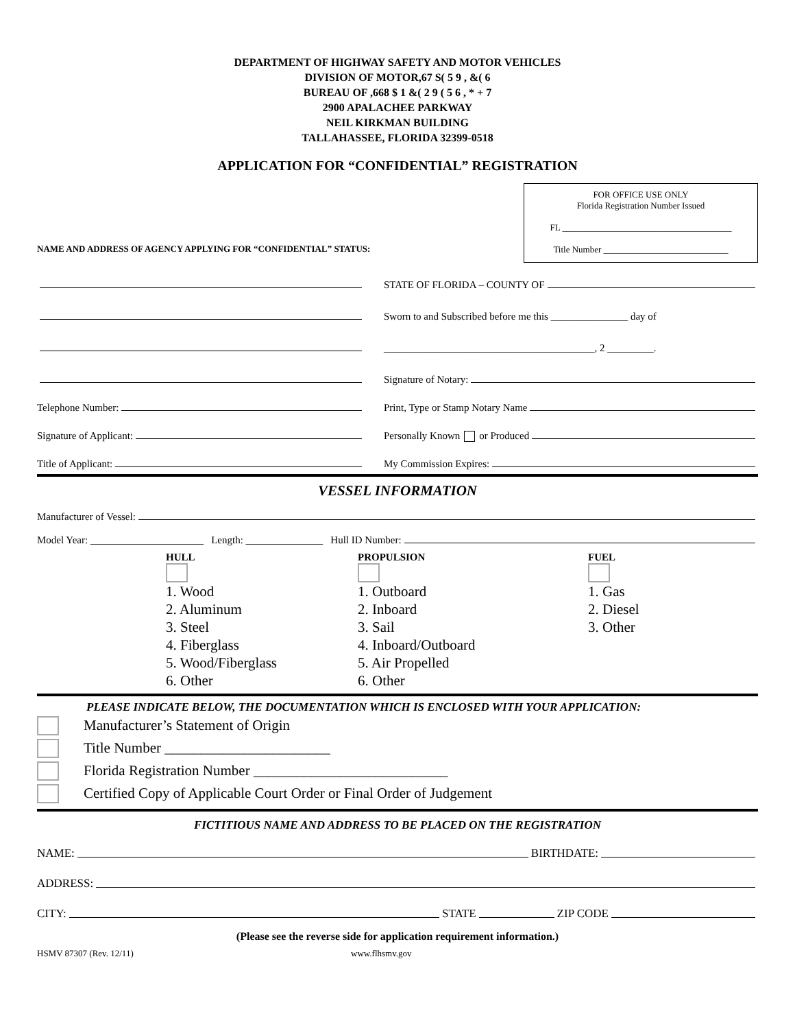DEPARTMENT OF HIGHWAY SAFETY AND MOTOR VEHICLES
DIVISION OF MOTOR,67 S( 5 9 , &( 6
BUREAU OF ,668 $ 1 &( 2 9 ( 5 6 , * + 7
2900 APALACHEE PARKWAY
NEIL KIRKMAN BUILDING
TALLAHASSEE, FLORIDA 32399-0518
APPLICATION FOR “CONFIDENTIAL” REGISTRATION
NAME AND ADDRESS OF AGENCY APPLYING FOR “CONFIDENTIAL” STATUS:
FOR OFFICE USE ONLY
Florida Registration Number Issued
FL ______________________________________
Title Number ____________________________
Telephone Number:
Signature of Applicant:
Title of Applicant:
STATE OF FLORIDA – COUNTY OF
Sworn to and Subscribed before me this _______________ day of
_________________________________________, 2 _________.
Signature of Notary:
Print, Type or Stamp Notary Name
Personally Known or Produced
My Commission Expires:
VESSEL INFORMATION
Manufacturer of Vessel:
Model Year: ______________________ Length: _______________ Hull ID Number:
HULL
1. Wood
2. Aluminum
3. Steel
4. Fiberglass
5. Wood/Fiberglass
6. Other
PROPULSION
1. Outboard
2. Inboard
3. Sail
4. Inboard/Outboard
5. Air Propelled
6. Other
FUEL
1. Gas
2. Diesel
3. Other
PLEASE INDICATE BELOW, THE DOCUMENTATION WHICH IS ENCLOSED WITH YOUR APPLICATION:
Manufacturer’s Statement of Origin
Title Number _______________________
Florida Registration Number ___________________________
Certified Copy of Applicable Court Order or Final Order of Judgement
FICTITIOUS NAME AND ADDRESS TO BE PLACED ON THE REGISTRATION
NAME: BIRTHDATE:
ADDRESS:
CITY: STATE ZIP CODE
(Please see the reverse side for application requirement information.)
HSMV 87307 (Rev. 12/11) www.flhsmv.gov